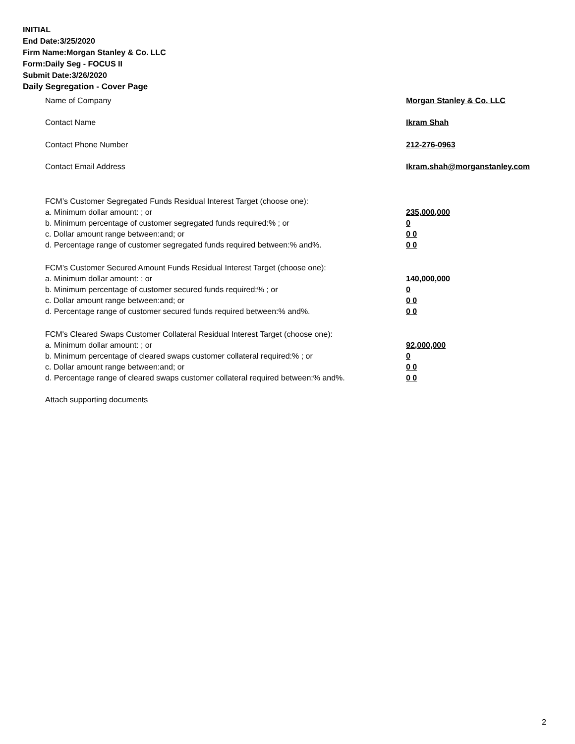INITIAL
End Date:3/25/2020
Firm Name:Morgan Stanley & Co. LLC
Form:Daily Seg - FOCUS II
Submit Date:3/26/2020
Daily Segregation - Cover Page
Name of Company Morgan Stanley & Co. LLC
Contact Name Ikram Shah
Contact Phone Number 212-276-0963
Contact Email Address Ikram.shah@morganstanley.com
FCM’s Customer Segregated Funds Residual Interest Target (choose one):
a. Minimum dollar amount: ; or 235,000,000
b. Minimum percentage of customer segregated funds required:% ; or 0
c. Dollar amount range between:and; or 0 0
d. Percentage range of customer segregated funds required between:% and%. 0 0
FCM’s Customer Secured Amount Funds Residual Interest Target (choose one):
a. Minimum dollar amount: ; or 140,000,000
b. Minimum percentage of customer secured funds required:% ; or 0
c. Dollar amount range between:and; or 0 0
d. Percentage range of customer secured funds required between:% and%. 0 0
FCM's Cleared Swaps Customer Collateral Residual Interest Target (choose one):
a. Minimum dollar amount: ; or 92,000,000
b. Minimum percentage of cleared swaps customer collateral required:% ; or 0
c. Dollar amount range between:and; or 0 0
d. Percentage range of cleared swaps customer collateral required between:% and%.
0 0
Attach supporting documents
2